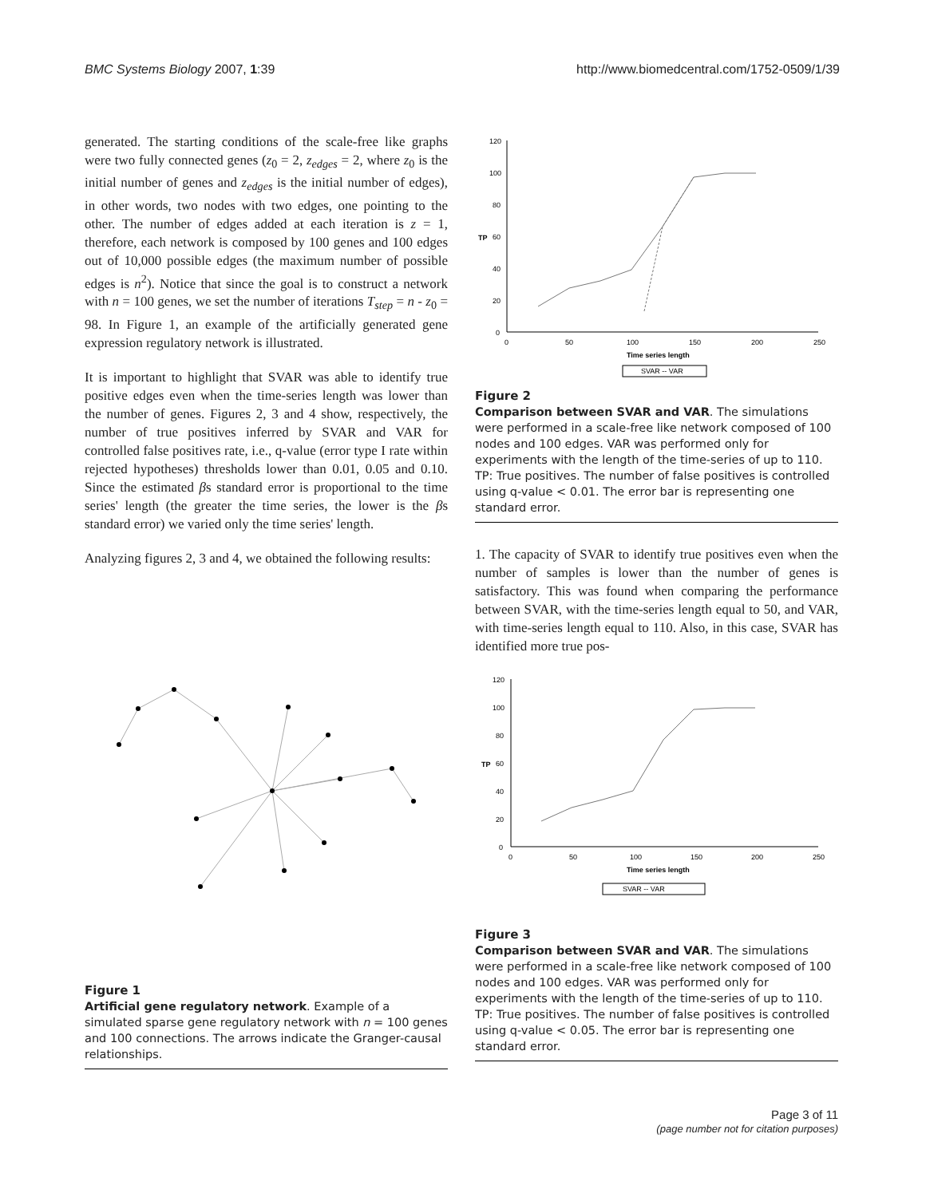BMC Systems Biology 2007, 1:39 http://www.biomedcentral.com/1752-0509/1/39
generated. The starting conditions of the scale-free like graphs were two fully connected genes (z<sub>0</sub> = 2, z<sub>edges</sub> = 2, where z<sub>0</sub> is the initial number of genes and z<sub>edges</sub> is the initial number of edges), in other words, two nodes with two edges, one pointing to the other. The number of edges added at each iteration is z = 1, therefore, each network is composed by 100 genes and 100 edges out of 10,000 possible edges (the maximum number of possible edges is n<sup>2</sup>). Notice that since the goal is to construct a network with n = 100 genes, we set the number of iterations T<sub>step</sub> = n - z<sub>0</sub> = 98. In Figure 1, an example of the artificially generated gene expression regulatory network is illustrated.
It is important to highlight that SVAR was able to identify true positive edges even when the time-series length was lower than the number of genes. Figures 2, 3 and 4 show, respectively, the number of true positives inferred by SVAR and VAR for controlled false positives rate, i.e., q-value (error type I rate within rejected hypotheses) thresholds lower than 0.01, 0.05 and 0.10. Since the estimated βs standard error is proportional to the time series' length (the greater the time series, the lower is the βs standard error) we varied only the time series' length.
Analyzing figures 2, 3 and 4, we obtained the following results:
Figure 1
Artificial gene regulatory network. Example of a simulated sparse gene regulatory network with n = 100 genes and 100 connections. The arrows indicate the Granger-causal relationships.
120
100
80
60
40
20
0
0
50
100
150
200
250
Time series length
TP
SVAR -- VAR
Figure 2
Comparison between SVAR and VAR. The simulations were performed in a scale-free like network composed of 100 nodes and 100 edges. VAR was performed only for experiments with the length of the time-series of up to 110. TP: True positives. The number of false positives is controlled using q-value < 0.01. The error bar is representing one standard error.
1. The capacity of SVAR to identify true positives even when the number of samples is lower than the number of genes is satisfactory. This was found when comparing the performance between SVAR, with the time-series length equal to 50, and VAR, with time-series length equal to 110. Also, in this case, SVAR has identified more true pos-
120
100
80
60
40
20
0
0
50
100
150
200
250
Time series length
TP
SVAR -- VAR
Figure 3
Comparison between SVAR and VAR. The simulations were performed in a scale-free like network composed of 100 nodes and 100 edges. VAR was performed only for experiments with the length of the time-series of up to 110. TP: True positives. The number of false positives is controlled using q-value < 0.05. The error bar is representing one standard error.
Page 3 of 11
(page number not for citation purposes)